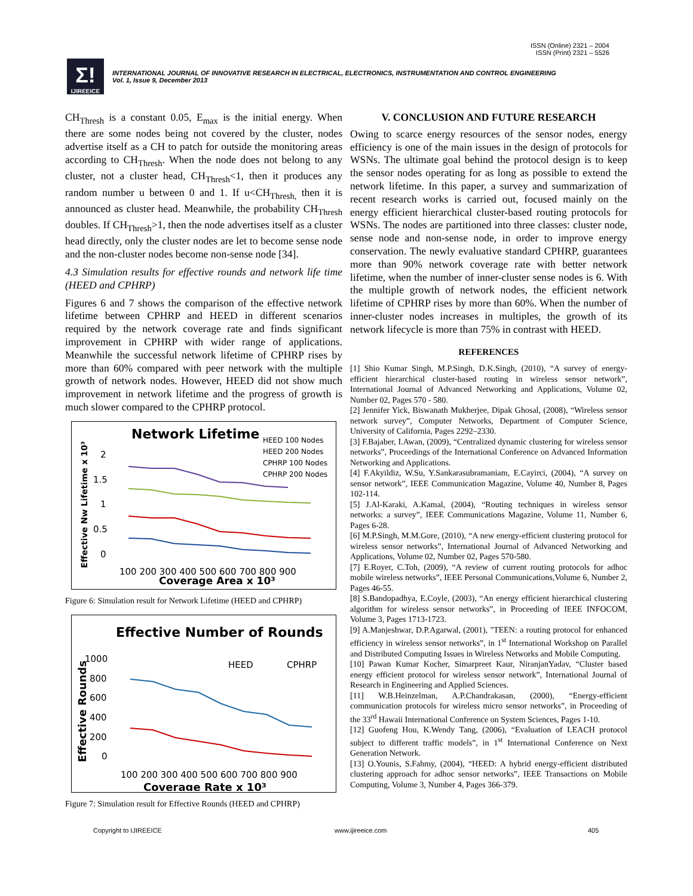ISSN (Online) 2321 – 2004
ISSN (Print) 2321 – 5526
Σ!
IJIREEICE
INTERNATIONAL JOURNAL OF INNOVATIVE RESEARCH IN ELECTRICAL, ELECTRONICS, INSTRUMENTATION AND CONTROL ENGINEERING
Vol. 1, Issue 9, December 2013
CH<sub>Thresh</sub> is a constant 0.05, E<sub>max</sub> is the initial energy. When there are some nodes being not covered by the cluster, nodes advertise itself as a CH to patch for outside the monitoring areas according to CH<sub>Thresh</sub>. When the node does not belong to any cluster, not a cluster head, CH<sub>Thresh</sub><1, then it produces any random number u between 0 and 1. If u<CH<sub>Thresh,</sub> then it is announced as cluster head. Meanwhile, the probability CH<sub>Thresh</sub> doubles. If CH<sub>Thresh</sub>>1, then the node advertises itself as a cluster head directly, only the cluster nodes are let to become sense node and the non-cluster nodes become non-sense node [34].
4.3 Simulation results for effective rounds and network life time (HEED and CPHRP)
Figures 6 and 7 shows the comparison of the effective network lifetime between CPHRP and HEED in different scenarios required by the network coverage rate and finds significant improvement in CPHRP with wider range of applications. Meanwhile the successful network lifetime of CPHRP rises by more than 60% compared with peer network with the multiple growth of network nodes. However, HEED did not show much improvement in network lifetime and the progress of growth is much slower compared to the CPHRP protocol.
Network Lifetime
HEED 100 Nodes
HEED 200 Nodes
CPHRP 100 Nodes
CPHRP 200 Nodes
Effective Nw Lifetime x 10³
2
1.5
1
0.5
0
100 200 300 400 500 600 700 800 900
Coverage Area x 10³
Figure 6: Simulation result for Network Lifetime (HEED and CPHRP)
Effective Number of Rounds
HEED
CPHRP
Effective Rounds
1000
800
600
400
200
0
100 200 300 400 500 600 700 800 900
Coverage Rate x 10³
Figure 7: Simulation result for Effective Rounds (HEED and CPHRP)
V. CONCLUSION AND FUTURE RESEARCH
Owing to scarce energy resources of the sensor nodes, energy efficiency is one of the main issues in the design of protocols for WSNs. The ultimate goal behind the protocol design is to keep the sensor nodes operating for as long as possible to extend the network lifetime. In this paper, a survey and summarization of recent research works is carried out, focused mainly on the energy efficient hierarchical cluster-based routing protocols for WSNs. The nodes are partitioned into three classes: cluster node, sense node and non-sense node, in order to improve energy conservation. The newly evaluative standard CPHRP, guarantees more than 90% network coverage rate with better network lifetime, when the number of inner-cluster sense nodes is 6. With the multiple growth of network nodes, the efficient network lifetime of CPHRP rises by more than 60%. When the number of inner-cluster nodes increases in multiples, the growth of its network lifecycle is more than 75% in contrast with HEED.
REFERENCES
[1] Shio Kumar Singh, M.P.Singh, D.K.Singh, (2010), “A survey of energy-efficient hierarchical cluster-based routing in wireless sensor network”, International Journal of Advanced Networking and Applications, Volume 02, Number 02, Pages 570 - 580.
[2] Jennifer Yick, Biswanath Mukherjee, Dipak Ghosal, (2008), “Wireless sensor network survey”, Computer Networks, Department of Computer Science, University of California, Pages 2292–2330.
[3] F.Bajaber, I.Awan, (2009), “Centralized dynamic clustering for wireless sensor networks”, Proceedings of the International Conference on Advanced Information Networking and Applications.
[4] F.Akyildiz, W.Su, Y.Sankarasubramaniam, E.Cayirci, (2004), “A survey on sensor network”, IEEE Communication Magazine, Volume 40, Number 8, Pages 102-114.
[5] J.Al-Karaki, A.Kamal, (2004), “Routing techniques in wireless sensor networks: a survey”, IEEE Communications Magazine, Volume 11, Number 6, Pages 6-28.
[6] M.P.Singh, M.M.Gore, (2010), “A new energy-efficient clustering protocol for wireless sensor networks”, International Journal of Advanced Networking and Applications, Volume 02, Number 02, Pages 570-580.
[7] E.Royer, C.Toh, (2009), “A review of current routing protocols for adhoc mobile wireless networks”, IEEE Personal Communications,Volume 6, Number 2, Pages 46-55.
[8] S.Bandopadhya, E.Coyle, (2003), “An energy efficient hierarchical clustering algorithm for wireless sensor networks”, in Proceeding of IEEE INFOCOM, Volume 3, Pages 1713-1723.
[9] A.Manjeshwar, D.P.Agarwal, (2001), "TEEN: a routing protocol for enhanced efficiency in wireless sensor networks”, in 1<sup>st</sup> International Workshop on Parallel and Distributed Computing Issues in Wireless Networks and Mobile Computing.
[10] Pawan Kumar Kocher, Simarpreet Kaur, NiranjanYadav, “Cluster based energy efficient protocol for wireless sensor network”, International Journal of Research in Engineering and Applied Sciences.
[11] W.B.Heinzelman, A.P.Chandrakasan, (2000), “Energy-efficient communication protocols for wireless micro sensor networks”, in Proceeding of the 33<sup>rd</sup> Hawaii International Conference on System Sciences, Pages 1-10.
[12] Guofeng Hou, K.Wendy Tang, (2006), “Evaluation of LEACH protocol subject to different traffic models”, in 1<sup>st</sup> International Conference on Next Generation Network.
[13] O.Younis, S.Fahmy, (2004), “HEED: A hybrid energy-efficient distributed clustering approach for adhoc sensor networks”, IEEE Transactions on Mobile Computing, Volume 3, Number 4, Pages 366-379.
Copyright to IJIREEICE www.ijireeice.com 405